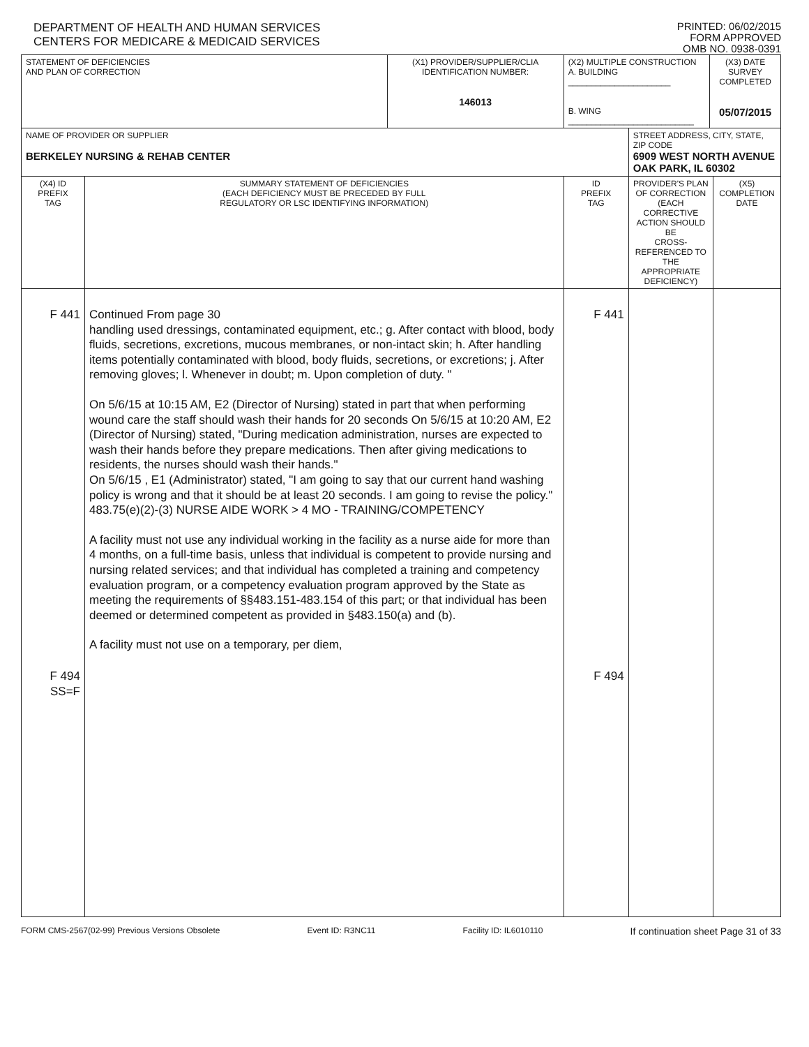DEPARTMENT OF HEALTH AND HUMAN SERVICES
CENTERS FOR MEDICARE & MEDICAID SERVICES
PRINTED: 06/02/2015
FORM APPROVED
OMB NO. 0938-0391
| STATEMENT OF DEFICIENCIES AND PLAN OF CORRECTION | | (X1) PROVIDER/SUPPLIER/CLIA IDENTIFICATION NUMBER: 146013 | (X2) MULTIPLE CONSTRUCTION A. BUILDING ______________________ B. WING ___________________________ | | (X3) DATE SURVEY COMPLETED 05/07/2015 | |
| NAME OF PROVIDER OR SUPPLIER BERKELEY NURSING & REHAB CENTER | | | | STREET ADDRESS, CITY, STATE, ZIP CODE 6909 WEST NORTH AVENUE OAK PARK, IL 60302 | | |
| (X4) ID PREFIX TAG | SUMMARY STATEMENT OF DEFICIENCIES (EACH DEFICIENCY MUST BE PRECEDED BY FULL REGULATORY OR LSC IDENTIFYING INFORMATION) | | ID PREFIX TAG | PROVIDER'S PLAN OF CORRECTION (EACH CORRECTIVE ACTION SHOULD BE CROSS-REFERENCED TO THE APPROPRIATE DEFICIENCY) | | (X5) COMPLETION DATE |
| F 441 F 494 SS=F | Continued From page 30 handling used dressings, contaminated equipment, etc.; g. After contact with blood, body fluids, secretions, excretions, mucous membranes, or non-intact skin; h. After handling items potentially contaminated with blood, body fluids, secretions, or excretions; j. After removing gloves; l. Whenever in doubt; m. Upon completion of duty. " On 5/6/15 at 10:15 AM, E2 (Director of Nursing) stated in part that when performing wound care the staff should wash their hands for 20 seconds On 5/6/15 at 10:20 AM, E2 (Director of Nursing) stated, "During medication administration, nurses are expected to wash their hands before they prepare medications. Then after giving medications to residents, the nurses should wash their hands." On 5/6/15 , E1 (Administrator) stated, "I am going to say that our current hand washing policy is wrong and that it should be at least 20 seconds. I am going to revise the policy." 483.75(e)(2)-(3) NURSE AIDE WORK > 4 MO - TRAINING/COMPETENCY A facility must not use any individual working in the facility as a nurse aide for more than 4 months, on a full-time basis, unless that individual is competent to provide nursing and nursing related services; and that individual has completed a training and competency evaluation program, or a competency evaluation program approved by the State as meeting the requirements of §§483.151-483.154 of this part; or that individual has been deemed or determined competent as provided in §483.150(a) and (b). A facility must not use on a temporary, per diem, | | F 441 F 494 | | | |
FORM CMS-2567(02-99) Previous Versions Obsolete Event ID: R3NC11 Facility ID: IL6010110 If continuation sheet Page 31 of 33